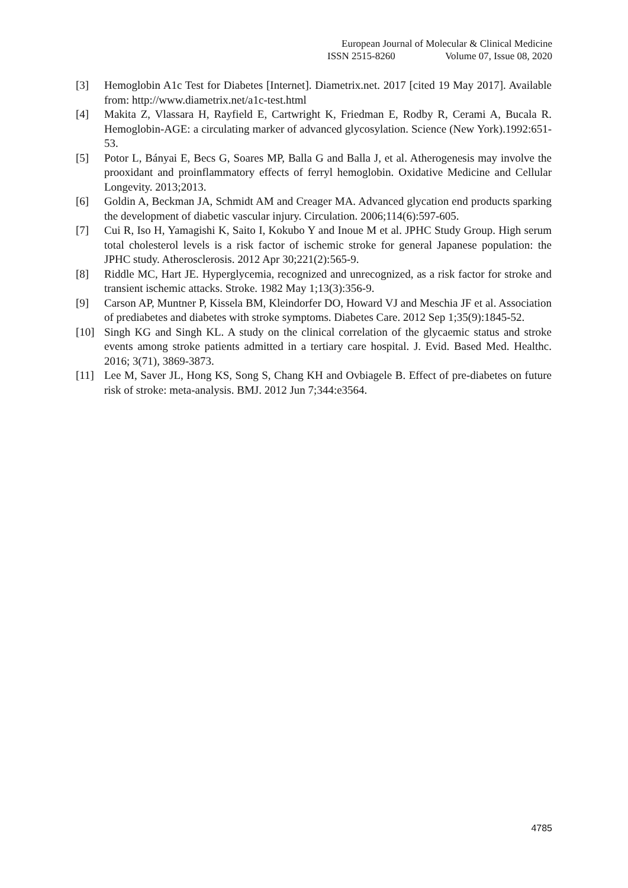European Journal of Molecular & Clinical Medicine
ISSN 2515-8260 Volume 07, Issue 08, 2020
[3] Hemoglobin A1c Test for Diabetes [Internet]. Diametrix.net. 2017 [cited 19 May 2017]. Available from: http://www.diametrix.net/a1c-test.html
[4] Makita Z, Vlassara H, Rayfield E, Cartwright K, Friedman E, Rodby R, Cerami A, Bucala R. Hemoglobin-AGE: a circulating marker of advanced glycosylation. Science (New York).1992:651-53.
[5] Potor L, Bányai E, Becs G, Soares MP, Balla G and Balla J, et al. Atherogenesis may involve the prooxidant and proinflammatory effects of ferryl hemoglobin. Oxidative Medicine and Cellular Longevity. 2013;2013.
[6] Goldin A, Beckman JA, Schmidt AM and Creager MA. Advanced glycation end products sparking the development of diabetic vascular injury. Circulation. 2006;114(6):597-605.
[7] Cui R, Iso H, Yamagishi K, Saito I, Kokubo Y and Inoue M et al. JPHC Study Group. High serum total cholesterol levels is a risk factor of ischemic stroke for general Japanese population: the JPHC study. Atherosclerosis. 2012 Apr 30;221(2):565-9.
[8] Riddle MC, Hart JE. Hyperglycemia, recognized and unrecognized, as a risk factor for stroke and transient ischemic attacks. Stroke. 1982 May 1;13(3):356-9.
[9] Carson AP, Muntner P, Kissela BM, Kleindorfer DO, Howard VJ and Meschia JF et al. Association of prediabetes and diabetes with stroke symptoms. Diabetes Care. 2012 Sep 1;35(9):1845-52.
[10] Singh KG and Singh KL. A study on the clinical correlation of the glycaemic status and stroke events among stroke patients admitted in a tertiary care hospital. J. Evid. Based Med. Healthc. 2016; 3(71), 3869-3873.
[11] Lee M, Saver JL, Hong KS, Song S, Chang KH and Ovbiagele B. Effect of pre-diabetes on future risk of stroke: meta-analysis. BMJ. 2012 Jun 7;344:e3564.
4785